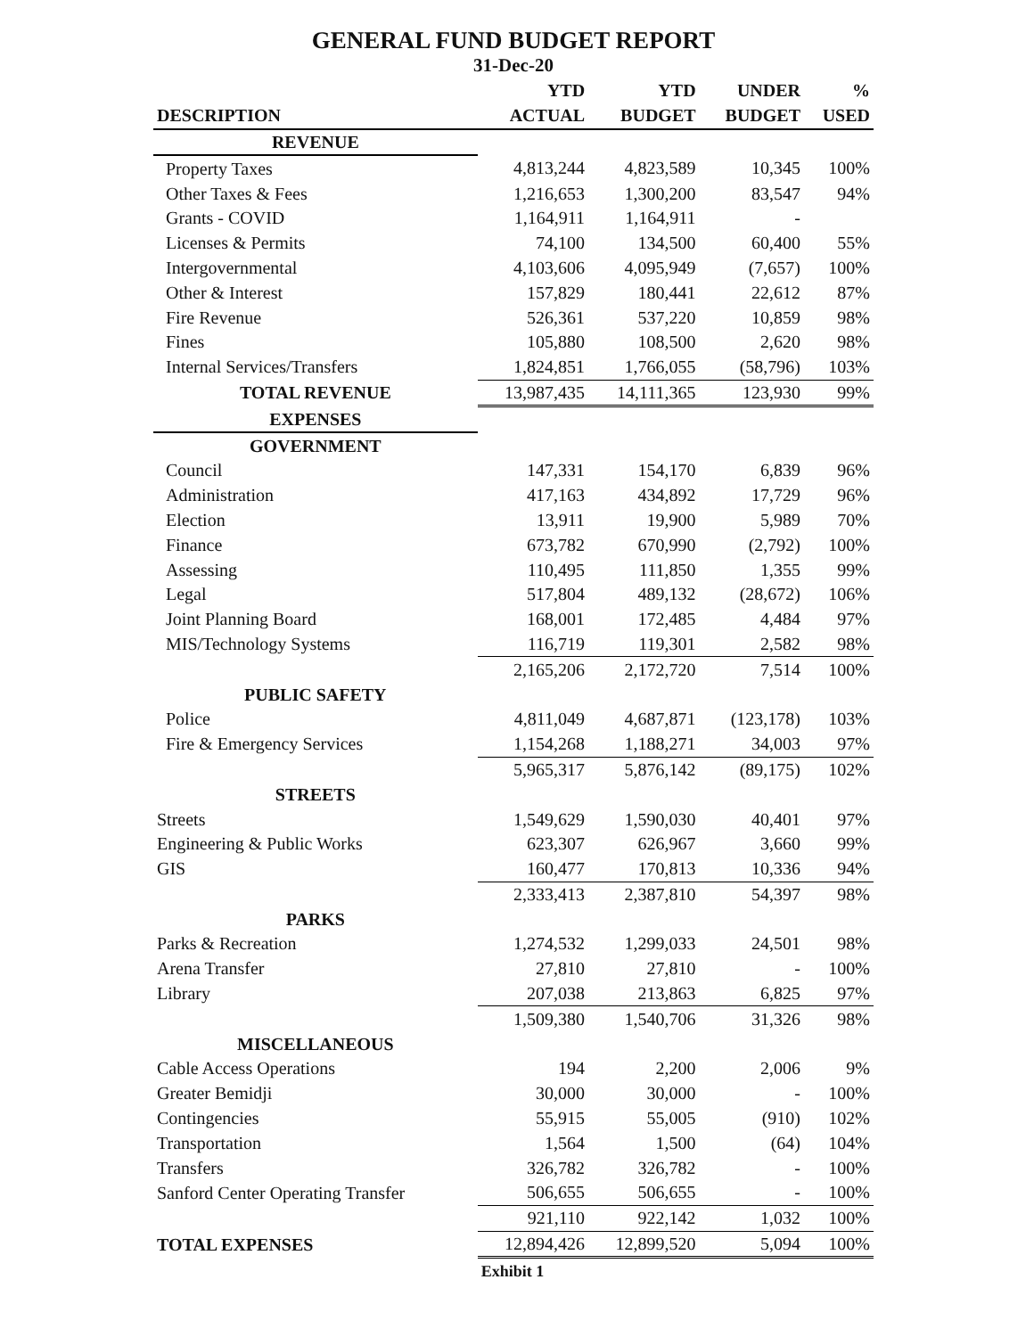GENERAL FUND BUDGET REPORT
31-Dec-20
| | YTD | YTD | UNDER | % |
| --- | --- | --- | --- | --- |
| DESCRIPTION | ACTUAL | BUDGET | BUDGET | USED |
| REVENUE | | | | |
| Property Taxes | 4,813,244 | 4,823,589 | 10,345 | 100% |
| Other Taxes & Fees | 1,216,653 | 1,300,200 | 83,547 | 94% |
| Grants - COVID | 1,164,911 | 1,164,911 | - | |
| Licenses & Permits | 74,100 | 134,500 | 60,400 | 55% |
| Intergovernmental | 4,103,606 | 4,095,949 | (7,657) | 100% |
| Other & Interest | 157,829 | 180,441 | 22,612 | 87% |
| Fire Revenue | 526,361 | 537,220 | 10,859 | 98% |
| Fines | 105,880 | 108,500 | 2,620 | 98% |
| Internal Services/Transfers | 1,824,851 | 1,766,055 | (58,796) | 103% |
| TOTAL REVENUE | 13,987,435 | 14,111,365 | 123,930 | 99% |
| EXPENSES | | | | |
| GOVERNMENT | | | | |
| Council | 147,331 | 154,170 | 6,839 | 96% |
| Administration | 417,163 | 434,892 | 17,729 | 96% |
| Election | 13,911 | 19,900 | 5,989 | 70% |
| Finance | 673,782 | 670,990 | (2,792) | 100% |
| Assessing | 110,495 | 111,850 | 1,355 | 99% |
| Legal | 517,804 | 489,132 | (28,672) | 106% |
| Joint Planning Board | 168,001 | 172,485 | 4,484 | 97% |
| MIS/Technology Systems | 116,719 | 119,301 | 2,582 | 98% |
| | 2,165,206 | 2,172,720 | 7,514 | 100% |
| PUBLIC SAFETY | | | | |
| Police | 4,811,049 | 4,687,871 | (123,178) | 103% |
| Fire & Emergency Services | 1,154,268 | 1,188,271 | 34,003 | 97% |
| | 5,965,317 | 5,876,142 | (89,175) | 102% |
| STREETS | | | | |
| Streets | 1,549,629 | 1,590,030 | 40,401 | 97% |
| Engineering & Public Works | 623,307 | 626,967 | 3,660 | 99% |
| GIS | 160,477 | 170,813 | 10,336 | 94% |
| | 2,333,413 | 2,387,810 | 54,397 | 98% |
| PARKS | | | | |
| Parks & Recreation | 1,274,532 | 1,299,033 | 24,501 | 98% |
| Arena Transfer | 27,810 | 27,810 | - | 100% |
| Library | 207,038 | 213,863 | 6,825 | 97% |
| | 1,509,380 | 1,540,706 | 31,326 | 98% |
| MISCELLANEOUS | | | | |
| Cable Access Operations | 194 | 2,200 | 2,006 | 9% |
| Greater Bemidji | 30,000 | 30,000 | - | 100% |
| Contingencies | 55,915 | 55,005 | (910) | 102% |
| Transportation | 1,564 | 1,500 | (64) | 104% |
| Transfers | 326,782 | 326,782 | - | 100% |
| Sanford Center Operating Transfer | 506,655 | 506,655 | - | 100% |
| | 921,110 | 922,142 | 1,032 | 100% |
| TOTAL EXPENSES | 12,894,426 | 12,899,520 | 5,094 | 100% |
| | Exhibit 1 | | | |